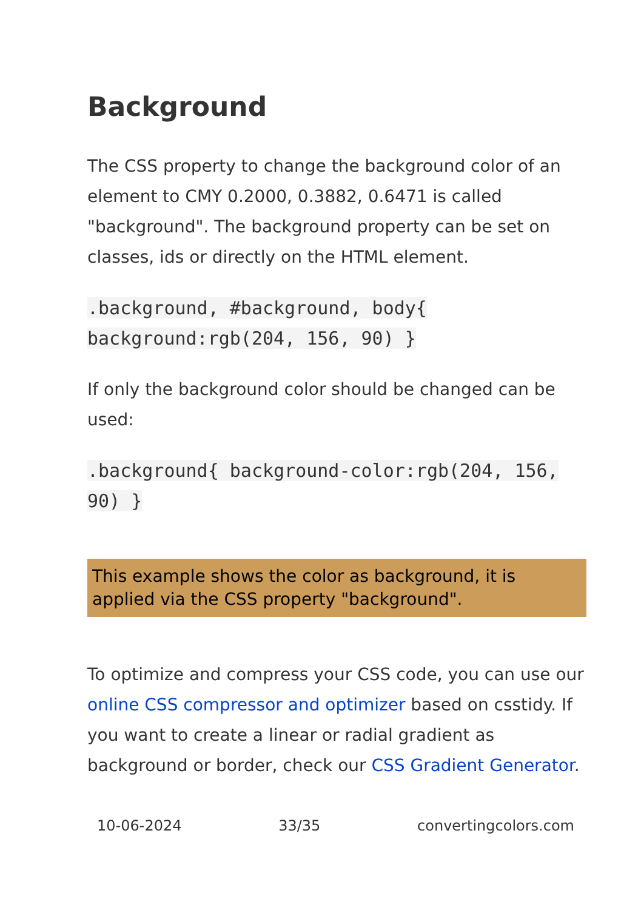Background
The CSS property to change the background color of an element to CMY 0.2000, 0.3882, 0.6471 is called "background". The background property can be set on classes, ids or directly on the HTML element.
.background, #background, body{ background:rgb(204, 156, 90) }
If only the background color should be changed can be used:
.background{ background-color:rgb(204, 156, 90) }
This example shows the color as background, it is applied via the CSS property "background".
To optimize and compress your CSS code, you can use our online CSS compressor and optimizer based on csstidy. If you want to create a linear or radial gradient as background or border, check our CSS Gradient Generator.
10-06-2024 33/35 convertingcolors.com